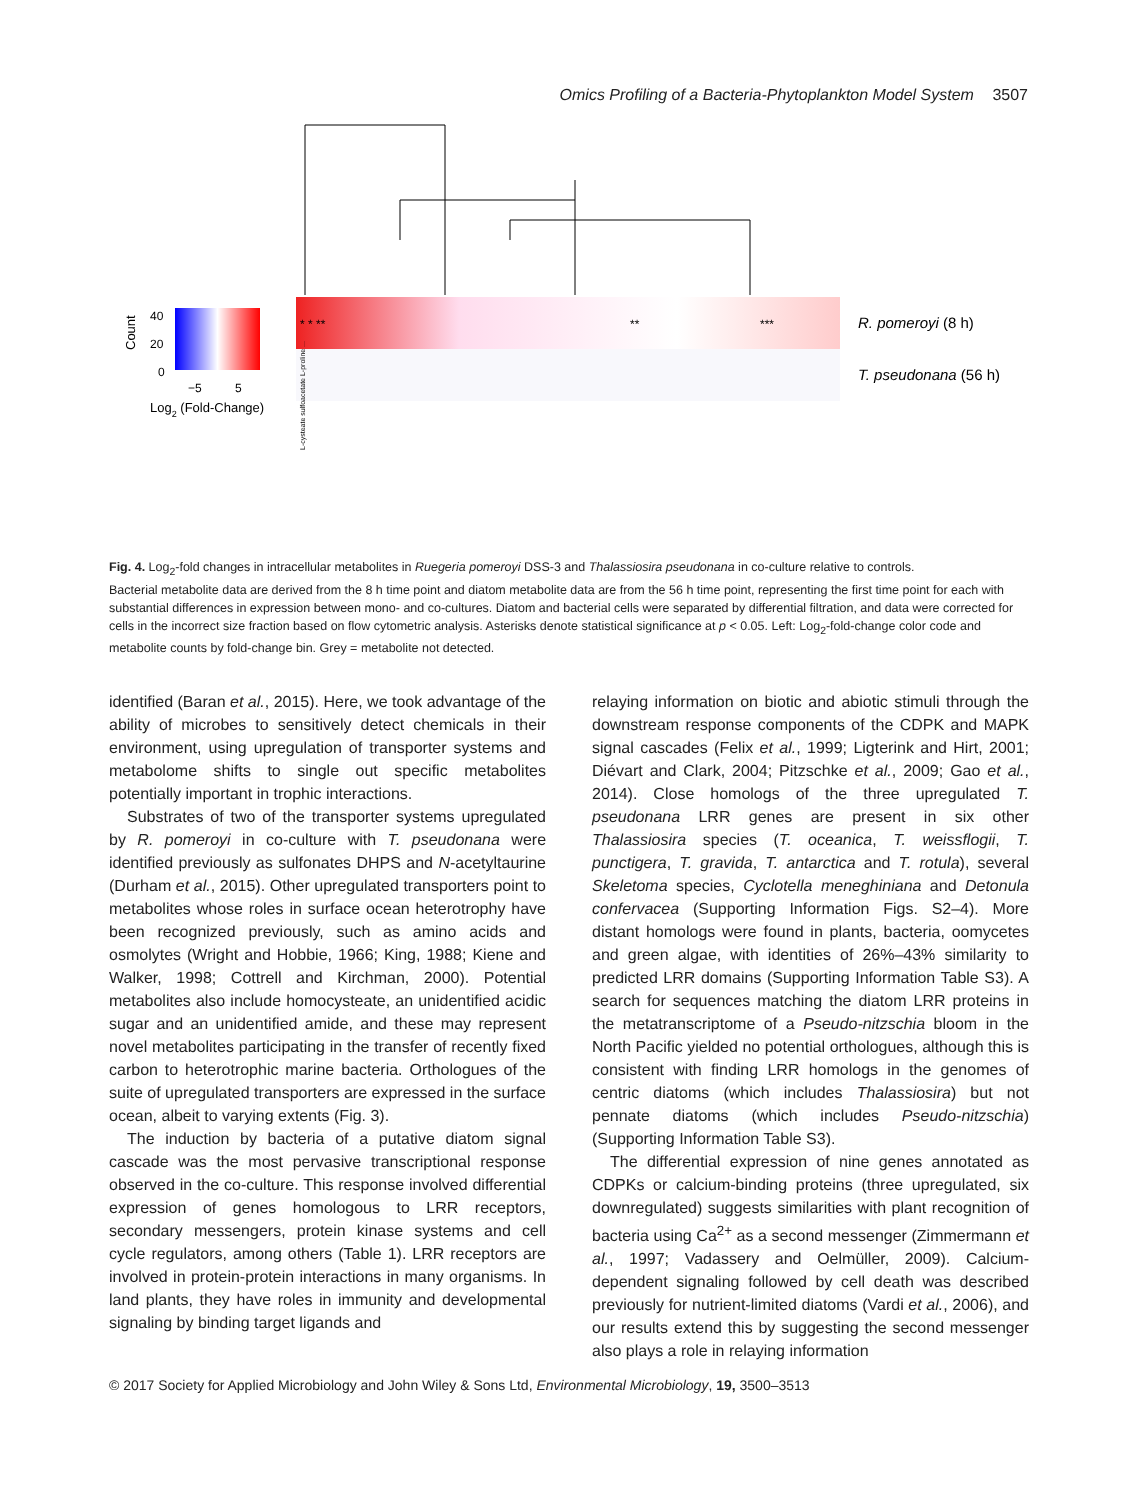Omics Profiling of a Bacteria-Phytoplankton Model System 3507
Count
40
20
0
−5
5
Log2 (Fold-Change)
* * **
**
***
R. pomeroyi (8 h)
T. pseudonana (56 h)
L-cysteate sulfoacetate L-proline ...
Fig. 4. Log<sub>2</sub>-fold changes in intracellular metabolites in Ruegeria pomeroyi DSS-3 and Thalassiosira pseudonana in co-culture relative to controls.
Bacterial metabolite data are derived from the 8 h time point and diatom metabolite data are from the 56 h time point, representing the first time point for each with substantial differences in expression between mono- and co-cultures. Diatom and bacterial cells were separated by differential filtration, and data were corrected for cells in the incorrect size fraction based on flow cytometric analysis. Asterisks denote statistical significance at p < 0.05. Left: Log<sub>2</sub>-fold-change color code and metabolite counts by fold-change bin. Grey = metabolite not detected.
identified (Baran et al., 2015). Here, we took advantage of the ability of microbes to sensitively detect chemicals in their environment, using upregulation of transporter systems and metabolome shifts to single out specific metabolites potentially important in trophic interactions.
Substrates of two of the transporter systems upregulated by R. pomeroyi in co-culture with T. pseudonana were identified previously as sulfonates DHPS and N-acetyltaurine (Durham et al., 2015). Other upregulated transporters point to metabolites whose roles in surface ocean heterotrophy have been recognized previously, such as amino acids and osmolytes (Wright and Hobbie, 1966; King, 1988; Kiene and Walker, 1998; Cottrell and Kirchman, 2000). Potential metabolites also include homocysteate, an unidentified acidic sugar and an unidentified amide, and these may represent novel metabolites participating in the transfer of recently fixed carbon to heterotrophic marine bacteria. Orthologues of the suite of upregulated transporters are expressed in the surface ocean, albeit to varying extents (Fig. 3).
The induction by bacteria of a putative diatom signal cascade was the most pervasive transcriptional response observed in the co-culture. This response involved differential expression of genes homologous to LRR receptors, secondary messengers, protein kinase systems and cell cycle regulators, among others (Table 1). LRR receptors are involved in protein-protein interactions in many organisms. In land plants, they have roles in immunity and developmental signaling by binding target ligands and
relaying information on biotic and abiotic stimuli through the downstream response components of the CDPK and MAPK signal cascades (Felix et al., 1999; Ligterink and Hirt, 2001; Diévart and Clark, 2004; Pitzschke et al., 2009; Gao et al., 2014). Close homologs of the three upregulated T. pseudonana LRR genes are present in six other Thalassiosira species (T. oceanica, T. weissflogii, T. punctigera, T. gravida, T. antarctica and T. rotula), several Skeletoma species, Cyclotella meneghiniana and Detonula confervacea (Supporting Information Figs. S2–4). More distant homologs were found in plants, bacteria, oomycetes and green algae, with identities of 26%–43% similarity to predicted LRR domains (Supporting Information Table S3). A search for sequences matching the diatom LRR proteins in the metatranscriptome of a Pseudo-nitzschia bloom in the North Pacific yielded no potential orthologues, although this is consistent with finding LRR homologs in the genomes of centric diatoms (which includes Thalassiosira) but not pennate diatoms (which includes Pseudo-nitzschia) (Supporting Information Table S3).
The differential expression of nine genes annotated as CDPKs or calcium-binding proteins (three upregulated, six downregulated) suggests similarities with plant recognition of bacteria using Ca<sup>2+</sup> as a second messenger (Zimmermann et al., 1997; Vadassery and Oelmüller, 2009). Calcium-dependent signaling followed by cell death was described previously for nutrient-limited diatoms (Vardi et al., 2006), and our results extend this by suggesting the second messenger also plays a role in relaying information
© 2017 Society for Applied Microbiology and John Wiley & Sons Ltd, Environmental Microbiology, 19, 3500–3513